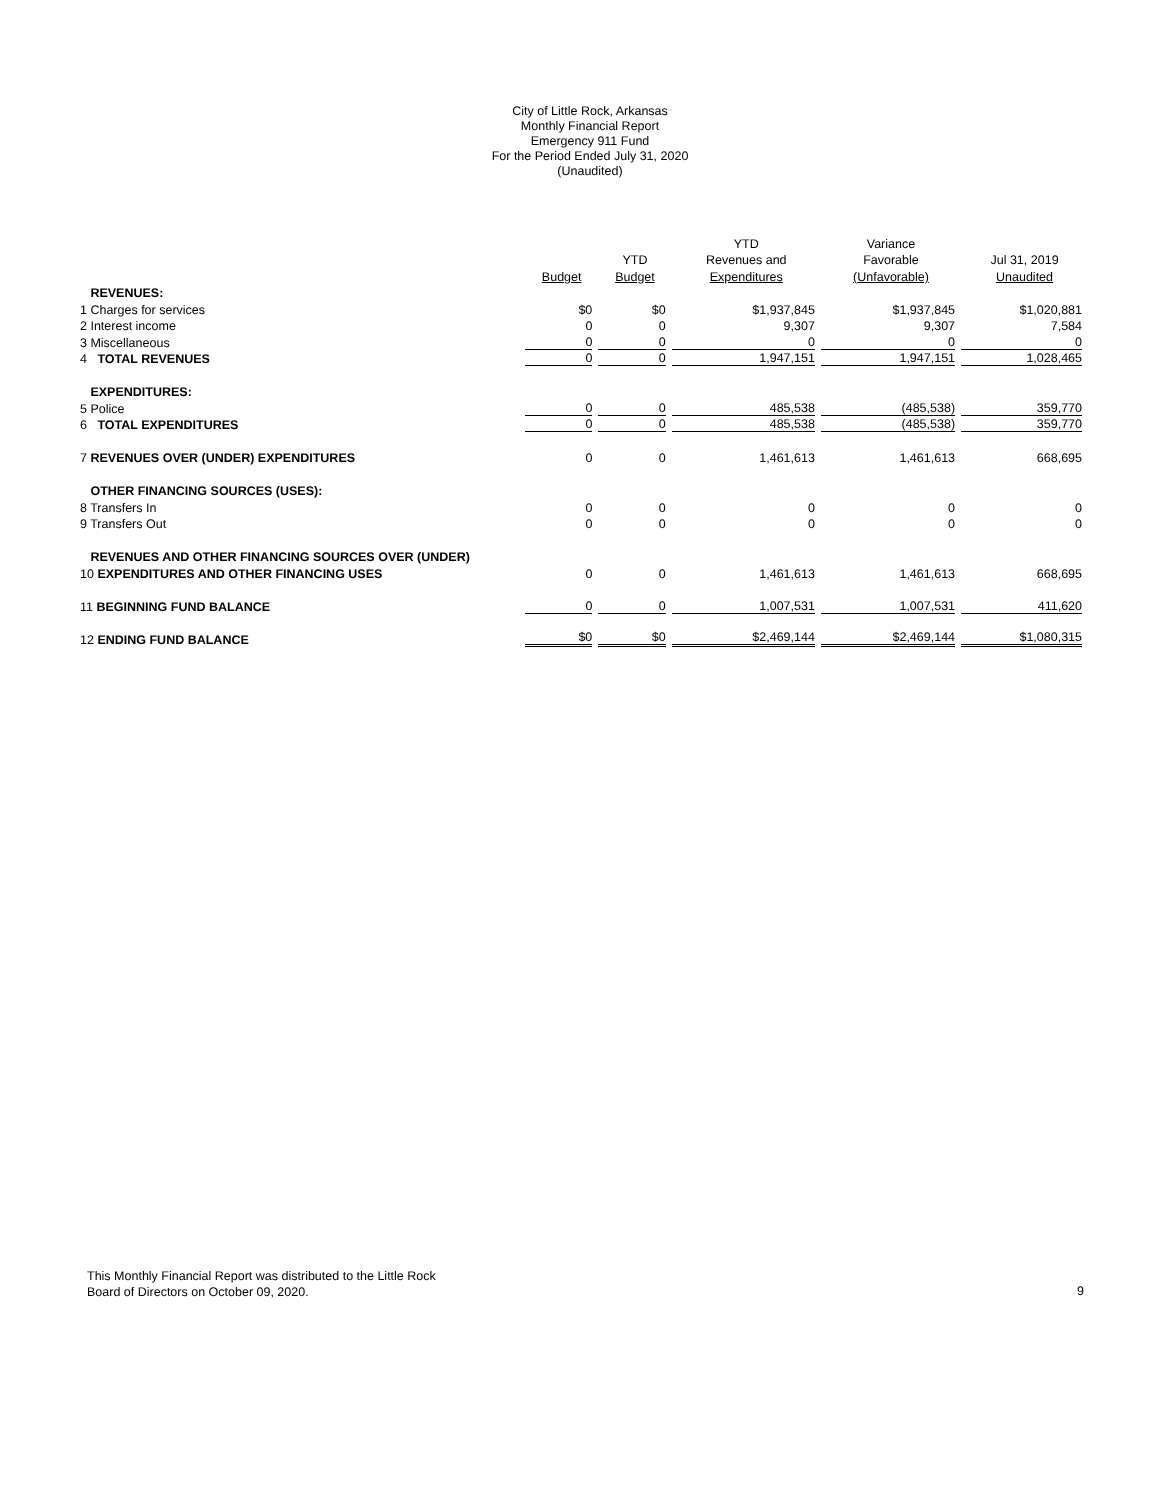City of Little Rock, Arkansas
Monthly Financial Report
Emergency 911 Fund
For the Period Ended July 31, 2020
(Unaudited)
| | | | YTD | Variance | |
| --- | --- | --- | --- | --- | --- |
| | | YTD | Revenues and | Favorable | Jul 31, 2019 |
| | Budget | Budget | Expenditures | (Unfavorable) | Unaudited |
| REVENUES: | | | | | |
| 1 Charges for services | $0 | $0 | $1,937,845 | $1,937,845 | $1,020,881 |
| 2 Interest income | 0 | 0 | 9,307 | 9,307 | 7,584 |
| 3 Miscellaneous | 0 | 0 | 0 | 0 | 0 |
| 4 TOTAL REVENUES | 0 | 0 | 1,947,151 | 1,947,151 | 1,028,465 |
| EXPENDITURES: | | | | | |
| 5 Police | 0 | 0 | 485,538 | (485,538) | 359,770 |
| 6 TOTAL EXPENDITURES | 0 | 0 | 485,538 | (485,538) | 359,770 |
| 7 REVENUES OVER (UNDER) EXPENDITURES | 0 | 0 | 1,461,613 | 1,461,613 | 668,695 |
| OTHER FINANCING SOURCES (USES): | | | | | |
| 8 Transfers In | 0 | 0 | 0 | 0 | 0 |
| 9 Transfers Out | 0 | 0 | 0 | 0 | 0 |
| REVENUES AND OTHER FINANCING SOURCES OVER (UNDER) | | | | | |
| 10 EXPENDITURES AND OTHER FINANCING USES | 0 | 0 | 1,461,613 | 1,461,613 | 668,695 |
| 11 BEGINNING FUND BALANCE | 0 | 0 | 1,007,531 | 1,007,531 | 411,620 |
| 12 ENDING FUND BALANCE | $0 | $0 | $2,469,144 | $2,469,144 | $1,080,315 |
This Monthly Financial Report was distributed to the Little Rock
Board of Directors on October 09, 2020.
9